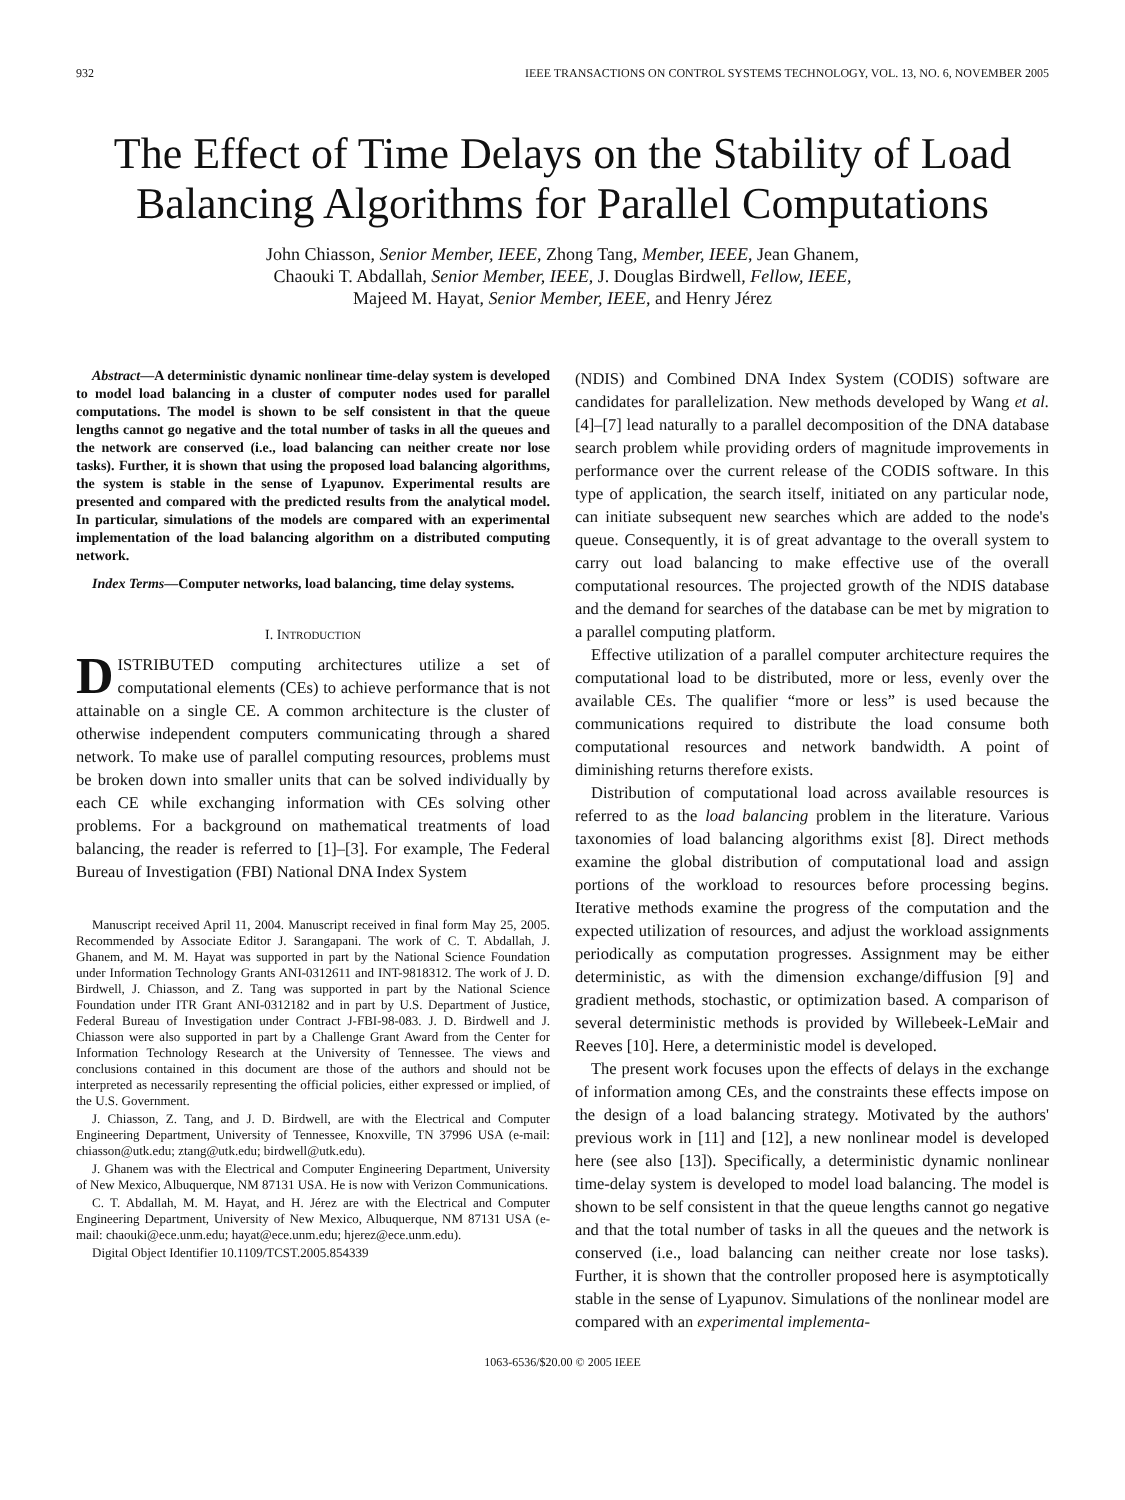932 IEEE TRANSACTIONS ON CONTROL SYSTEMS TECHNOLOGY, VOL. 13, NO. 6, NOVEMBER 2005
The Effect of Time Delays on the Stability of Load Balancing Algorithms for Parallel Computations
John Chiasson, Senior Member, IEEE, Zhong Tang, Member, IEEE, Jean Ghanem,
Chaouki T. Abdallah, Senior Member, IEEE, J. Douglas Birdwell, Fellow, IEEE,
Majeed M. Hayat, Senior Member, IEEE, and Henry Jérez
Abstract—A deterministic dynamic nonlinear time-delay system is developed to model load balancing in a cluster of computer nodes used for parallel computations. The model is shown to be self consistent in that the queue lengths cannot go negative and the total number of tasks in all the queues and the network are conserved (i.e., load balancing can neither create nor lose tasks). Further, it is shown that using the proposed load balancing algorithms, the system is stable in the sense of Lyapunov. Experimental results are presented and compared with the predicted results from the analytical model. In particular, simulations of the models are compared with an experimental implementation of the load balancing algorithm on a distributed computing network.
Index Terms—Computer networks, load balancing, time delay systems.
I. INTRODUCTION
DISTRIBUTED computing architectures utilize a set of computational elements (CEs) to achieve performance that is not attainable on a single CE. A common architecture is the cluster of otherwise independent computers communicating through a shared network. To make use of parallel computing resources, problems must be broken down into smaller units that can be solved individually by each CE while exchanging information with CEs solving other problems. For a background on mathematical treatments of load balancing, the reader is referred to [1]–[3]. For example, The Federal Bureau of Investigation (FBI) National DNA Index System
Manuscript received April 11, 2004. Manuscript received in final form May 25, 2005. Recommended by Associate Editor J. Sarangapani. The work of C. T. Abdallah, J. Ghanem, and M. M. Hayat was supported in part by the National Science Foundation under Information Technology Grants ANI-0312611 and INT-9818312. The work of J. D. Birdwell, J. Chiasson, and Z. Tang was supported in part by the National Science Foundation under ITR Grant ANI-0312182 and in part by U.S. Department of Justice, Federal Bureau of Investigation under Contract J-FBI-98-083. J. D. Birdwell and J. Chiasson were also supported in part by a Challenge Grant Award from the Center for Information Technology Research at the University of Tennessee. The views and conclusions contained in this document are those of the authors and should not be interpreted as necessarily representing the official policies, either expressed or implied, of the U.S. Government.
J. Chiasson, Z. Tang, and J. D. Birdwell, are with the Electrical and Computer Engineering Department, University of Tennessee, Knoxville, TN 37996 USA (e-mail: chiasson@utk.edu; ztang@utk.edu; birdwell@utk.edu).
J. Ghanem was with the Electrical and Computer Engineering Department, University of New Mexico, Albuquerque, NM 87131 USA. He is now with Verizon Communications.
C. T. Abdallah, M. M. Hayat, and H. Jérez are with the Electrical and Computer Engineering Department, University of New Mexico, Albuquerque, NM 87131 USA (e-mail: chaouki@ece.unm.edu; hayat@ece.unm.edu; hjerez@ece.unm.edu).
Digital Object Identifier 10.1109/TCST.2005.854339
(NDIS) and Combined DNA Index System (CODIS) software are candidates for parallelization. New methods developed by Wang et al. [4]–[7] lead naturally to a parallel decomposition of the DNA database search problem while providing orders of magnitude improvements in performance over the current release of the CODIS software. In this type of application, the search itself, initiated on any particular node, can initiate subsequent new searches which are added to the node's queue. Consequently, it is of great advantage to the overall system to carry out load balancing to make effective use of the overall computational resources. The projected growth of the NDIS database and the demand for searches of the database can be met by migration to a parallel computing platform.
Effective utilization of a parallel computer architecture requires the computational load to be distributed, more or less, evenly over the available CEs. The qualifier “more or less” is used because the communications required to distribute the load consume both computational resources and network bandwidth. A point of diminishing returns therefore exists.
Distribution of computational load across available resources is referred to as the load balancing problem in the literature. Various taxonomies of load balancing algorithms exist [8]. Direct methods examine the global distribution of computational load and assign portions of the workload to resources before processing begins. Iterative methods examine the progress of the computation and the expected utilization of resources, and adjust the workload assignments periodically as computation progresses. Assignment may be either deterministic, as with the dimension exchange/diffusion [9] and gradient methods, stochastic, or optimization based. A comparison of several deterministic methods is provided by Willebeek-LeMair and Reeves [10]. Here, a deterministic model is developed.
The present work focuses upon the effects of delays in the exchange of information among CEs, and the constraints these effects impose on the design of a load balancing strategy. Motivated by the authors' previous work in [11] and [12], a new nonlinear model is developed here (see also [13]). Specifically, a deterministic dynamic nonlinear time-delay system is developed to model load balancing. The model is shown to be self consistent in that the queue lengths cannot go negative and that the total number of tasks in all the queues and the network is conserved (i.e., load balancing can neither create nor lose tasks). Further, it is shown that the controller proposed here is asymptotically stable in the sense of Lyapunov. Simulations of the nonlinear model are compared with an experimental implementa-
1063-6536/$20.00 © 2005 IEEE